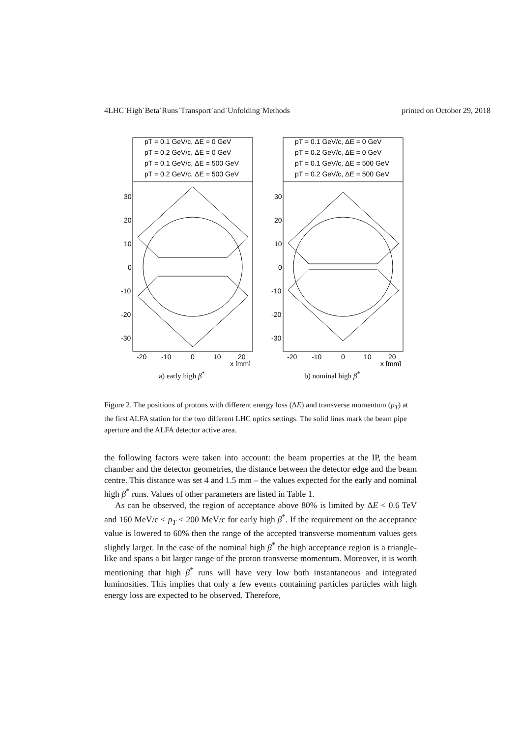4LHC˙High˙Beta˙Runs˙Transport˙and˙Unfolding˙Methods printed on October 29, 2018
pT = 0.1 GeV/c, ΔE = 0 GeV
pT = 0.2 GeV/c, ΔE = 0 GeV
pT = 0.1 GeV/c, ΔE = 500 GeV
pT = 0.2 GeV/c, ΔE = 500 GeV
30
20
10
0
-10
-20
-30
-20
-10
0
10
20
x [mm]
a) early high β<sup>*</sup>
pT = 0.1 GeV/c, ΔE = 0 GeV
pT = 0.2 GeV/c, ΔE = 0 GeV
pT = 0.1 GeV/c, ΔE = 500 GeV
pT = 0.2 GeV/c, ΔE = 500 GeV
30
20
10
0
-10
-20
-30
-20
-10
0
10
20
x [mm]
b) nominal high β<sup>*</sup>
Figure 2. The positions of protons with different energy loss (ΔE) and transverse momentum (p<sub>T</sub>) at the first ALFA station for the two different LHC optics settings. The solid lines mark the beam pipe aperture and the ALFA detector active area.
the following factors were taken into account: the beam properties at the IP, the beam chamber and the detector geometries, the distance between the detector edge and the beam centre. This distance was set 4 and 1.5 mm – the values expected for the early and nominal high β<sup>*</sup> runs. Values of other parameters are listed in Table 1.
As can be observed, the region of acceptance above 80% is limited by ΔE < 0.6 TeV and 160 MeV/c < p<sub>T</sub> < 200 MeV/c for early high β<sup>*</sup>. If the requirement on the acceptance value is lowered to 60% then the range of the accepted transverse momentum values gets slightly larger. In the case of the nominal high β<sup>*</sup> the high acceptance region is a triangle-like and spans a bit larger range of the proton transverse momentum. Moreover, it is worth mentioning that high β<sup>*</sup> runs will have very low both instantaneous and integrated luminosities. This implies that only a few events containing particles particles with high energy loss are expected to be observed. Therefore,